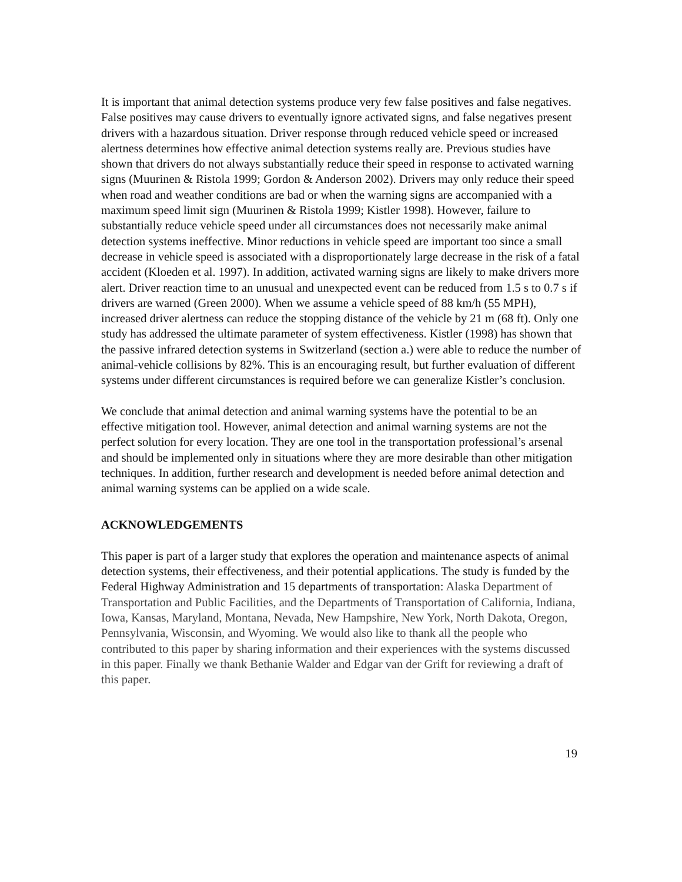It is important that animal detection systems produce very few false positives and false negatives. False positives may cause drivers to eventually ignore activated signs, and false negatives present drivers with a hazardous situation. Driver response through reduced vehicle speed or increased alertness determines how effective animal detection systems really are. Previous studies have shown that drivers do not always substantially reduce their speed in response to activated warning signs (Muurinen & Ristola 1999; Gordon & Anderson 2002). Drivers may only reduce their speed when road and weather conditions are bad or when the warning signs are accompanied with a maximum speed limit sign (Muurinen & Ristola 1999; Kistler 1998). However, failure to substantially reduce vehicle speed under all circumstances does not necessarily make animal detection systems ineffective. Minor reductions in vehicle speed are important too since a small decrease in vehicle speed is associated with a disproportionately large decrease in the risk of a fatal accident (Kloeden et al. 1997). In addition, activated warning signs are likely to make drivers more alert. Driver reaction time to an unusual and unexpected event can be reduced from 1.5 s to 0.7 s if drivers are warned (Green 2000). When we assume a vehicle speed of 88 km/h (55 MPH), increased driver alertness can reduce the stopping distance of the vehicle by 21 m (68 ft). Only one study has addressed the ultimate parameter of system effectiveness. Kistler (1998) has shown that the passive infrared detection systems in Switzerland (section a.) were able to reduce the number of animal-vehicle collisions by 82%. This is an encouraging result, but further evaluation of different systems under different circumstances is required before we can generalize Kistler’s conclusion.
We conclude that animal detection and animal warning systems have the potential to be an effective mitigation tool. However, animal detection and animal warning systems are not the perfect solution for every location. They are one tool in the transportation professional’s arsenal and should be implemented only in situations where they are more desirable than other mitigation techniques. In addition, further research and development is needed before animal detection and animal warning systems can be applied on a wide scale.
ACKNOWLEDGEMENTS
This paper is part of a larger study that explores the operation and maintenance aspects of animal detection systems, their effectiveness, and their potential applications. The study is funded by the Federal Highway Administration and 15 departments of transportation: Alaska Department of Transportation and Public Facilities, and the Departments of Transportation of California, Indiana, Iowa, Kansas, Maryland, Montana, Nevada, New Hampshire, New York, North Dakota, Oregon, Pennsylvania, Wisconsin, and Wyoming. We would also like to thank all the people who contributed to this paper by sharing information and their experiences with the systems discussed in this paper. Finally we thank Bethanie Walder and Edgar van der Grift for reviewing a draft of this paper.
19